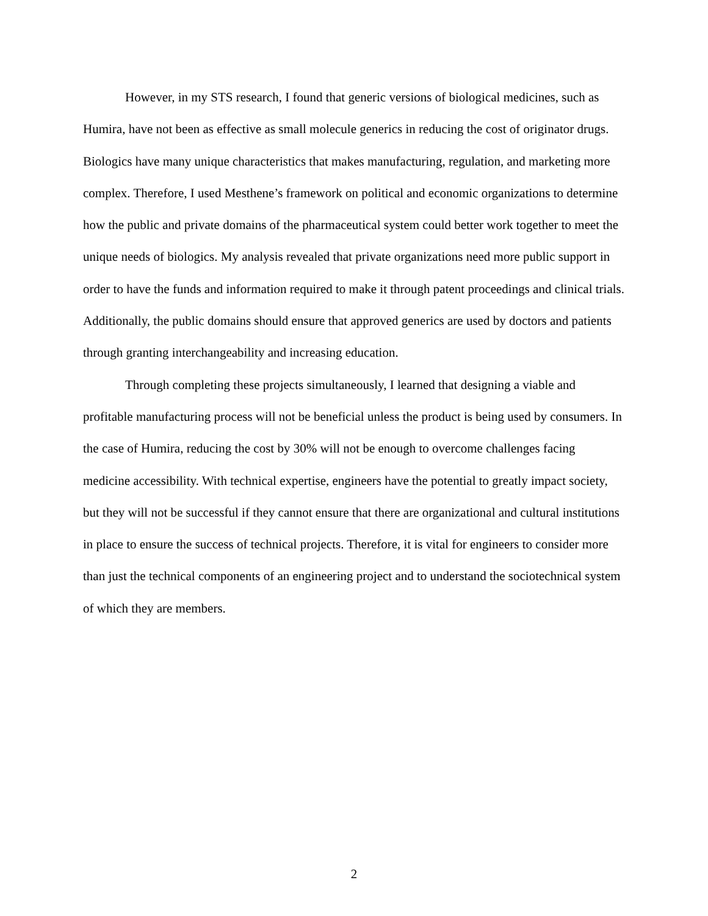However, in my STS research, I found that generic versions of biological medicines, such as Humira, have not been as effective as small molecule generics in reducing the cost of originator drugs. Biologics have many unique characteristics that makes manufacturing, regulation, and marketing more complex. Therefore, I used Mesthene’s framework on political and economic organizations to determine how the public and private domains of the pharmaceutical system could better work together to meet the unique needs of biologics. My analysis revealed that private organizations need more public support in order to have the funds and information required to make it through patent proceedings and clinical trials. Additionally, the public domains should ensure that approved generics are used by doctors and patients through granting interchangeability and increasing education.
Through completing these projects simultaneously, I learned that designing a viable and profitable manufacturing process will not be beneficial unless the product is being used by consumers. In the case of Humira, reducing the cost by 30% will not be enough to overcome challenges facing medicine accessibility. With technical expertise, engineers have the potential to greatly impact society, but they will not be successful if they cannot ensure that there are organizational and cultural institutions in place to ensure the success of technical projects. Therefore, it is vital for engineers to consider more than just the technical components of an engineering project and to understand the sociotechnical system of which they are members.
2